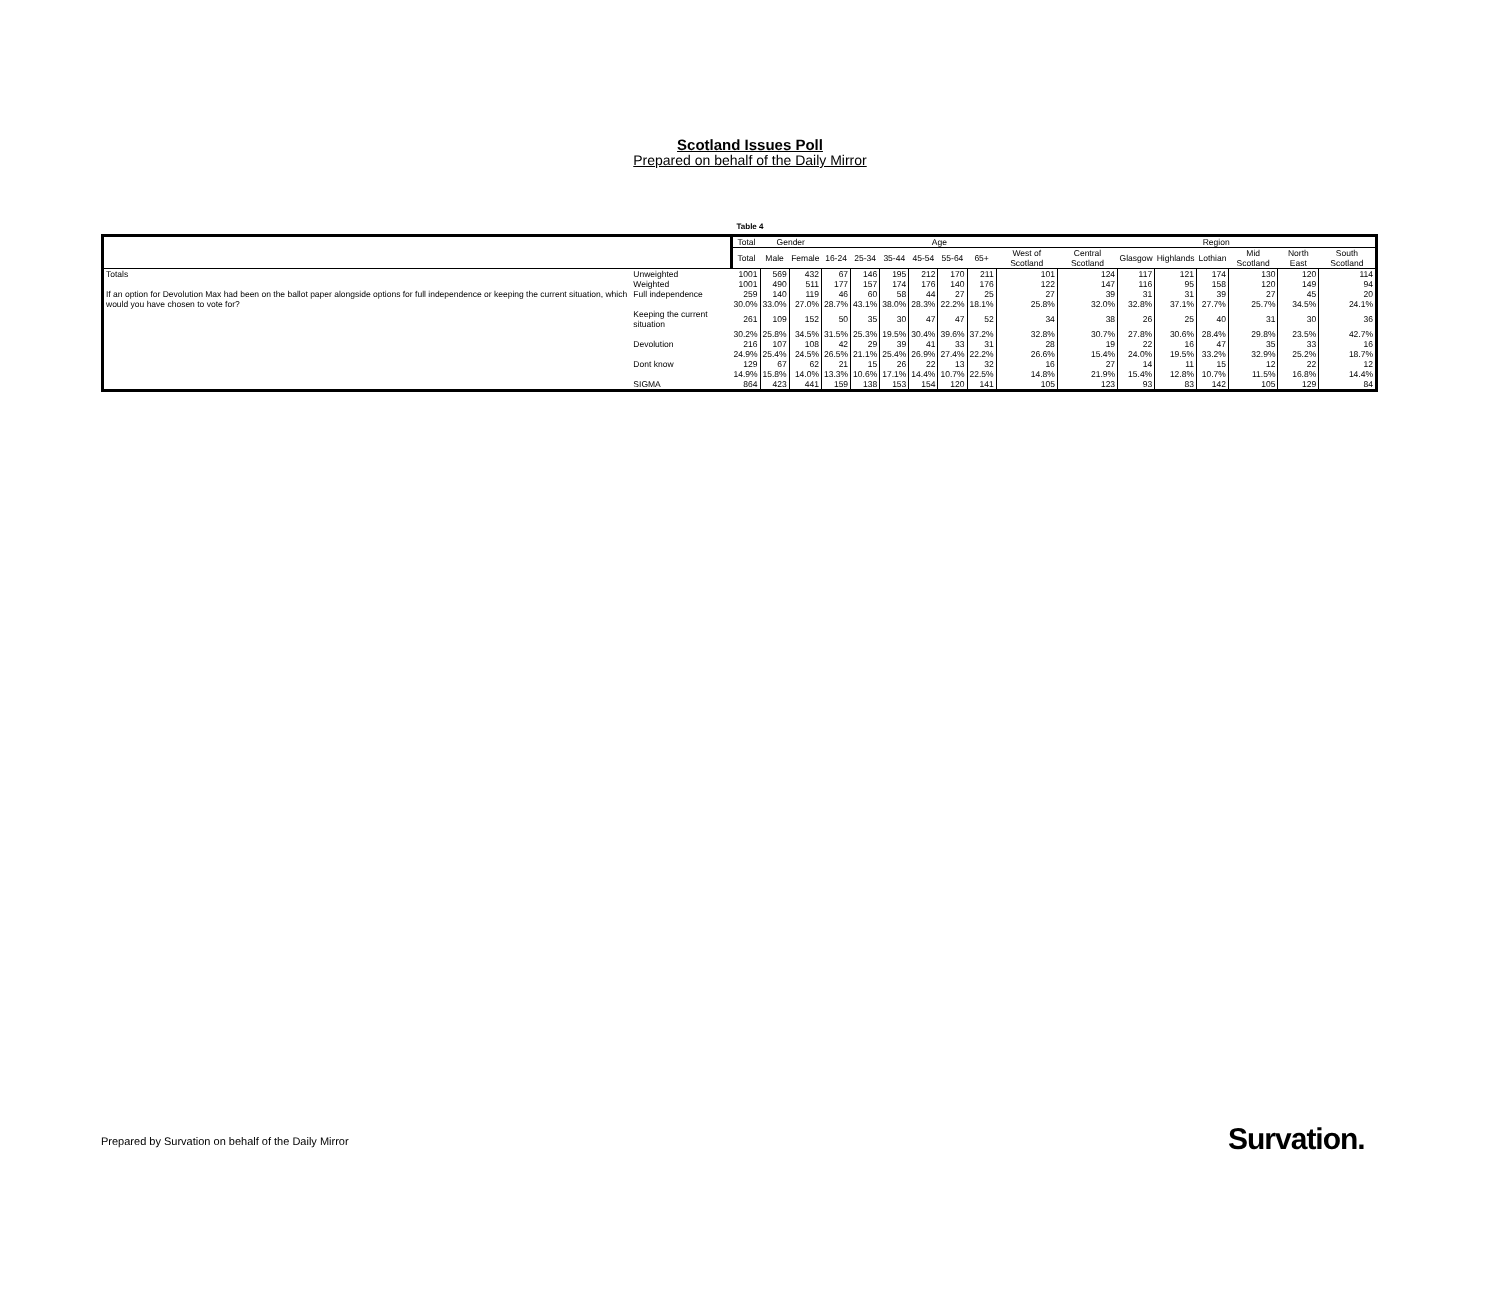Scotland Issues Poll
Prepared on behalf of the Daily Mirror
Table 4
| | | Total | Gender | | Age | | | | | | | Region | | | | | | |
| --- | --- | --- | --- | --- | --- | --- | --- | --- | --- | --- | --- | --- | --- | --- | --- | --- | --- | --- |
| | | Total | Male | Female | 16-24 | 25-34 | 35-44 | 45-54 | 55-64 | 65+ | West of Scotland | Central Scotland | Glasgow | Highlands | Lothian | Mid Scotland | North East | South Scotland |
| Totals | Unweighted | 1001 | 569 | 432 | 67 | 146 | 195 | 212 | 170 | 211 | 101 | 124 | 117 | 121 | 174 | 130 | 120 | 114 |
| | Weighted | 1001 | 490 | 511 | 177 | 157 | 174 | 176 | 140 | 176 | 122 | 147 | 116 | 95 | 158 | 120 | 149 | 94 |
| If an option for Devolution Max had been on the ballot paper alongside options for full independence or keeping the current situation, which would you have chosen to vote for? | Full independence | 259 | 140 | 119 | 46 | 60 | 58 | 44 | 27 | 25 | 27 | 39 | 31 | 31 | 39 | 27 | 45 | 20 |
| | | 30.0% | 33.0% | 27.0% | 28.7% | 43.1% | 38.0% | 28.3% | 22.2% | 18.1% | 25.8% | 32.0% | 32.8% | 37.1% | 27.7% | 25.7% | 34.5% | 24.1% |
| | Keeping the current situation | 261 | 109 | 152 | 50 | 35 | 30 | 47 | 47 | 52 | 34 | 38 | 26 | 25 | 40 | 31 | 30 | 36 |
| | | 30.2% | 25.8% | 34.5% | 31.5% | 25.3% | 19.5% | 30.4% | 39.6% | 37.2% | 32.8% | 30.7% | 27.8% | 30.6% | 28.4% | 29.8% | 23.5% | 42.7% |
| | Devolution | 216 | 107 | 108 | 42 | 29 | 39 | 41 | 33 | 31 | 28 | 19 | 22 | 16 | 47 | 35 | 33 | 16 |
| | | 24.9% | 25.4% | 24.5% | 26.5% | 21.1% | 25.4% | 26.9% | 27.4% | 22.2% | 26.6% | 15.4% | 24.0% | 19.5% | 33.2% | 32.9% | 25.2% | 18.7% |
| | Dont know | 129 | 67 | 62 | 21 | 15 | 26 | 22 | 13 | 32 | 16 | 27 | 14 | 11 | 15 | 12 | 22 | 12 |
| | | 14.9% | 15.8% | 14.0% | 13.3% | 10.6% | 17.1% | 14.4% | 10.7% | 22.5% | 14.8% | 21.9% | 15.4% | 12.8% | 10.7% | 11.5% | 16.8% | 14.4% |
| | SIGMA | 864 | 423 | 441 | 159 | 138 | 153 | 154 | 120 | 141 | 105 | 123 | 93 | 83 | 142 | 105 | 129 | 84 |
Prepared by Survation on behalf of the Daily Mirror
Survation.